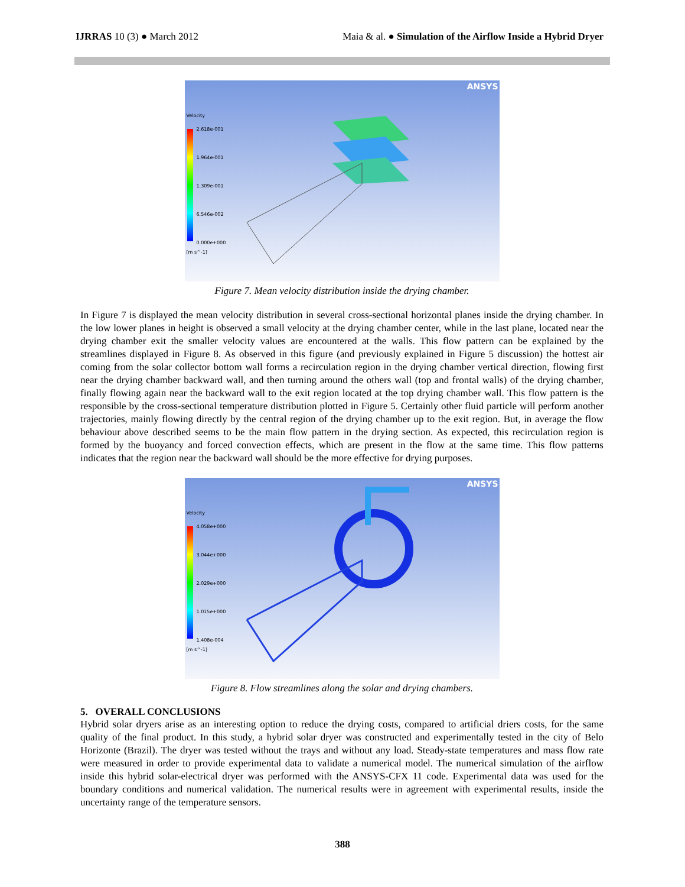IJRRAS 10 (3) ● March 2012 Maia & al. ● Simulation of the Airflow Inside a Hybrid Dryer
ANSYS
Velocity
2.618e-001
1.964e-001
1.309e-001
6.546e-002
0.000e+000
[m s^-1]
Figure 7. Mean velocity distribution inside the drying chamber.
In Figure 7 is displayed the mean velocity distribution in several cross-sectional horizontal planes inside the drying chamber. In the low lower planes in height is observed a small velocity at the drying chamber center, while in the last plane, located near the drying chamber exit the smaller velocity values are encountered at the walls. This flow pattern can be explained by the streamlines displayed in Figure 8. As observed in this figure (and previously explained in Figure 5 discussion) the hottest air coming from the solar collector bottom wall forms a recirculation region in the drying chamber vertical direction, flowing first near the drying chamber backward wall, and then turning around the others wall (top and frontal walls) of the drying chamber, finally flowing again near the backward wall to the exit region located at the top drying chamber wall. This flow pattern is the responsible by the cross-sectional temperature distribution plotted in Figure 5. Certainly other fluid particle will perform another trajectories, mainly flowing directly by the central region of the drying chamber up to the exit region. But, in average the flow behaviour above described seems to be the main flow pattern in the drying section. As expected, this recirculation region is formed by the buoyancy and forced convection effects, which are present in the flow at the same time. This flow patterns indicates that the region near the backward wall should be the more effective for drying purposes.
ANSYS
Velocity
4.058e+000
3.044e+000
2.029e+000
1.015e+000
1.408e-004
[m s^-1]
Figure 8. Flow streamlines along the solar and drying chambers.
5. OVERALL CONCLUSIONS
Hybrid solar dryers arise as an interesting option to reduce the drying costs, compared to artificial driers costs, for the same quality of the final product. In this study, a hybrid solar dryer was constructed and experimentally tested in the city of Belo Horizonte (Brazil). The dryer was tested without the trays and without any load. Steady-state temperatures and mass flow rate were measured in order to provide experimental data to validate a numerical model. The numerical simulation of the airflow inside this hybrid solar-electrical dryer was performed with the ANSYS-CFX 11 code. Experimental data was used for the boundary conditions and numerical validation. The numerical results were in agreement with experimental results, inside the uncertainty range of the temperature sensors.
388